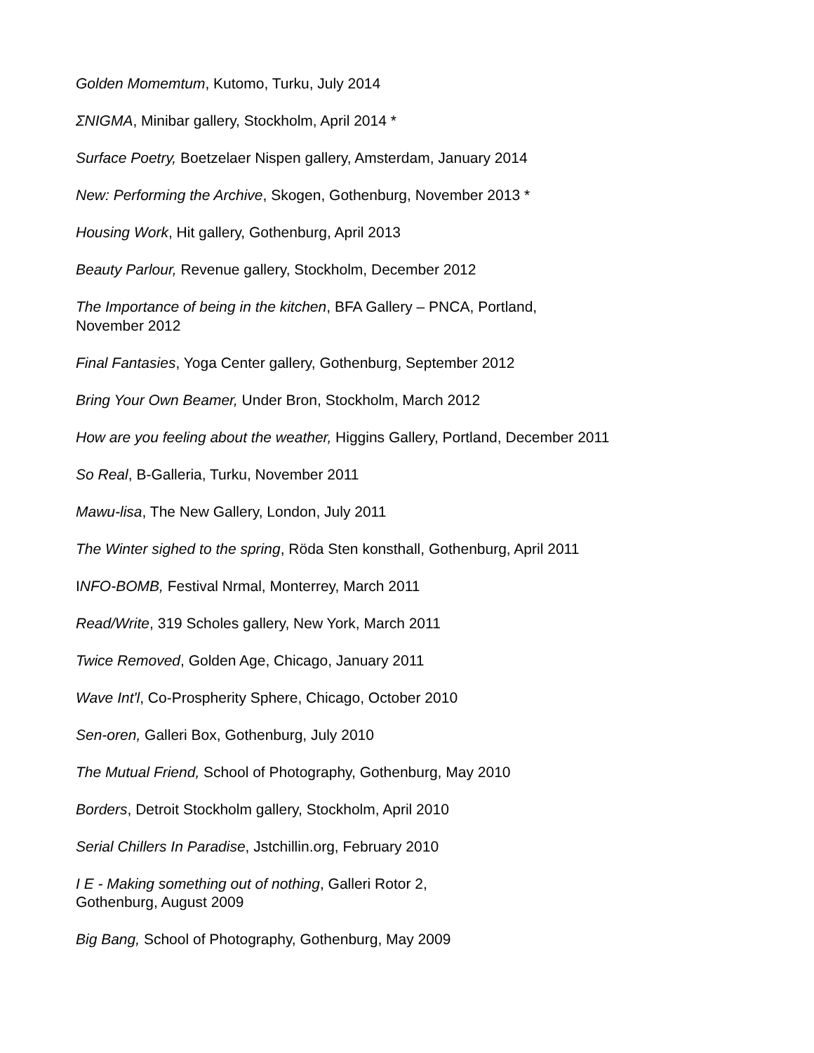Golden Momemtum, Kutomo, Turku, July 2014
ΣNIGMA, Minibar gallery, Stockholm, April 2014 *
Surface Poetry, Boetzelaer Nispen gallery, Amsterdam, January 2014
New: Performing the Archive, Skogen, Gothenburg, November 2013 *
Housing Work, Hit gallery, Gothenburg, April 2013
Beauty Parlour, Revenue gallery, Stockholm, December 2012
The Importance of being in the kitchen, BFA Gallery – PNCA, Portland,
November 2012
Final Fantasies, Yoga Center gallery, Gothenburg, September 2012
Bring Your Own Beamer, Under Bron, Stockholm, March 2012
How are you feeling about the weather, Higgins Gallery, Portland, December 2011
So Real, B-Galleria, Turku, November 2011
Mawu-lisa, The New Gallery, London, July 2011
The Winter sighed to the spring, Röda Sten konsthall, Gothenburg, April 2011
INFO-BOMB, Festival Nrmal, Monterrey, March 2011
Read/Write, 319 Scholes gallery, New York, March 2011
Twice Removed, Golden Age, Chicago, January 2011
Wave Int'l, Co-Prospherity Sphere, Chicago, October 2010
Sen-oren, Galleri Box, Gothenburg, July 2010
The Mutual Friend, School of Photography, Gothenburg, May 2010
Borders, Detroit Stockholm gallery, Stockholm, April 2010
Serial Chillers In Paradise, Jstchillin.org, February 2010
I E - Making something out of nothing, Galleri Rotor 2,
Gothenburg, August 2009
Big Bang, School of Photography, Gothenburg, May 2009